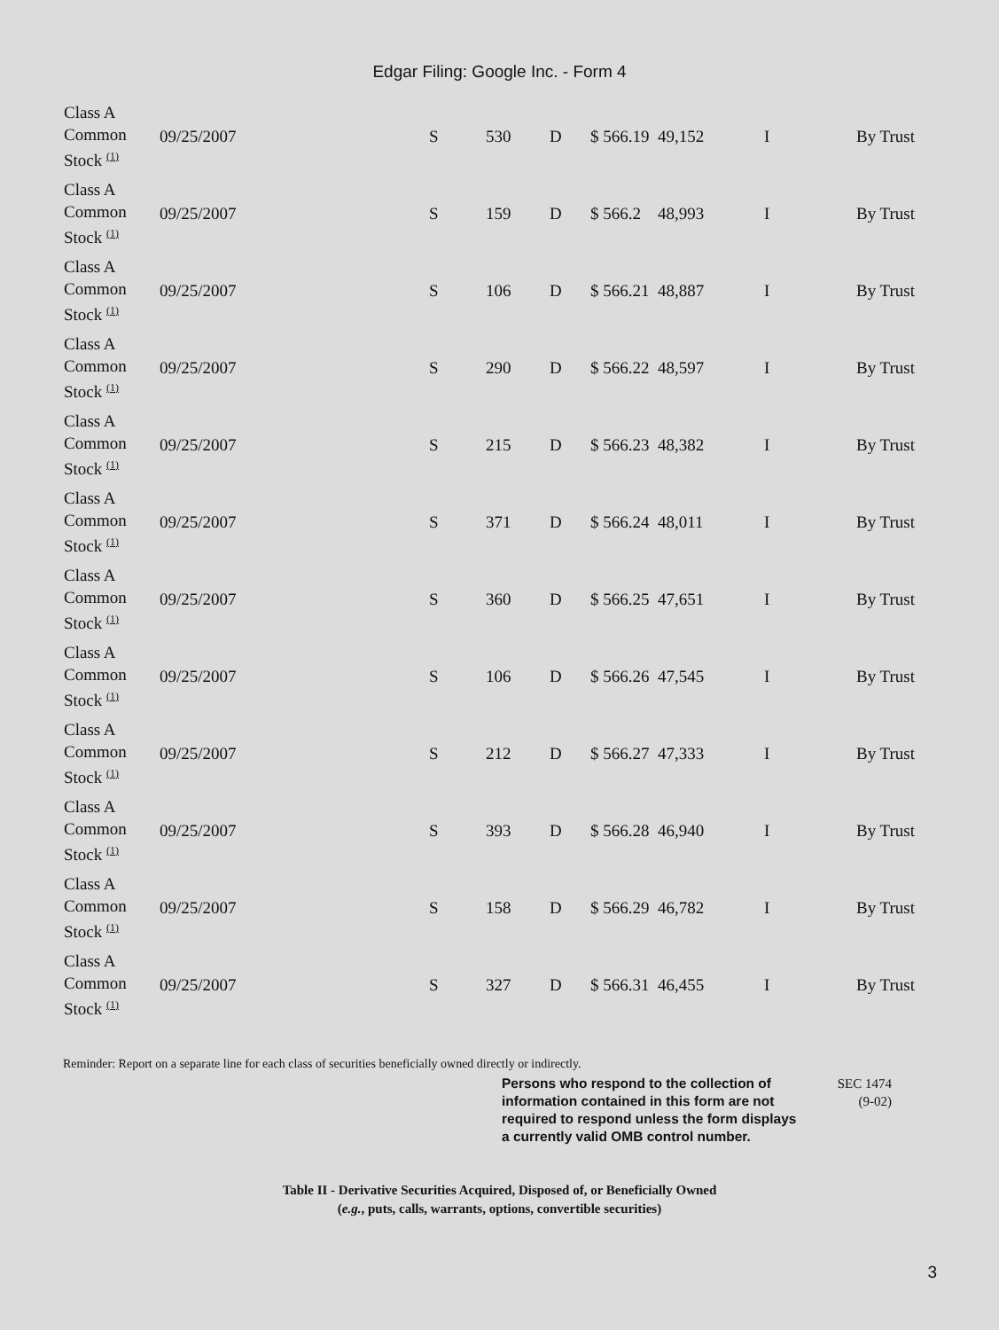Edgar Filing: Google Inc. - Form 4
| Class A Common Stock <sup>(1)</sup> | 09/25/2007 | S | 530 | D | $ 566.19 | 49,152 | I | By Trust |
| Class A Common Stock <sup>(1)</sup> | 09/25/2007 | S | 159 | D | $ 566.2 | 48,993 | I | By Trust |
| Class A Common Stock <sup>(1)</sup> | 09/25/2007 | S | 106 | D | $ 566.21 | 48,887 | I | By Trust |
| Class A Common Stock <sup>(1)</sup> | 09/25/2007 | S | 290 | D | $ 566.22 | 48,597 | I | By Trust |
| Class A Common Stock <sup>(1)</sup> | 09/25/2007 | S | 215 | D | $ 566.23 | 48,382 | I | By Trust |
| Class A Common Stock <sup>(1)</sup> | 09/25/2007 | S | 371 | D | $ 566.24 | 48,011 | I | By Trust |
| Class A Common Stock <sup>(1)</sup> | 09/25/2007 | S | 360 | D | $ 566.25 | 47,651 | I | By Trust |
| Class A Common Stock <sup>(1)</sup> | 09/25/2007 | S | 106 | D | $ 566.26 | 47,545 | I | By Trust |
| Class A Common Stock <sup>(1)</sup> | 09/25/2007 | S | 212 | D | $ 566.27 | 47,333 | I | By Trust |
| Class A Common Stock <sup>(1)</sup> | 09/25/2007 | S | 393 | D | $ 566.28 | 46,940 | I | By Trust |
| Class A Common Stock <sup>(1)</sup> | 09/25/2007 | S | 158 | D | $ 566.29 | 46,782 | I | By Trust |
| Class A Common Stock <sup>(1)</sup> | 09/25/2007 | S | 327 | D | $ 566.31 | 46,455 | I | By Trust |
Reminder: Report on a separate line for each class of securities beneficially owned directly or indirectly.
Persons who respond to the collection of information contained in this form are not required to respond unless the form displays a currently valid OMB control number.
SEC 1474
(9-02)
Table II - Derivative Securities Acquired, Disposed of, or Beneficially Owned
(e.g., puts, calls, warrants, options, convertible securities)
3